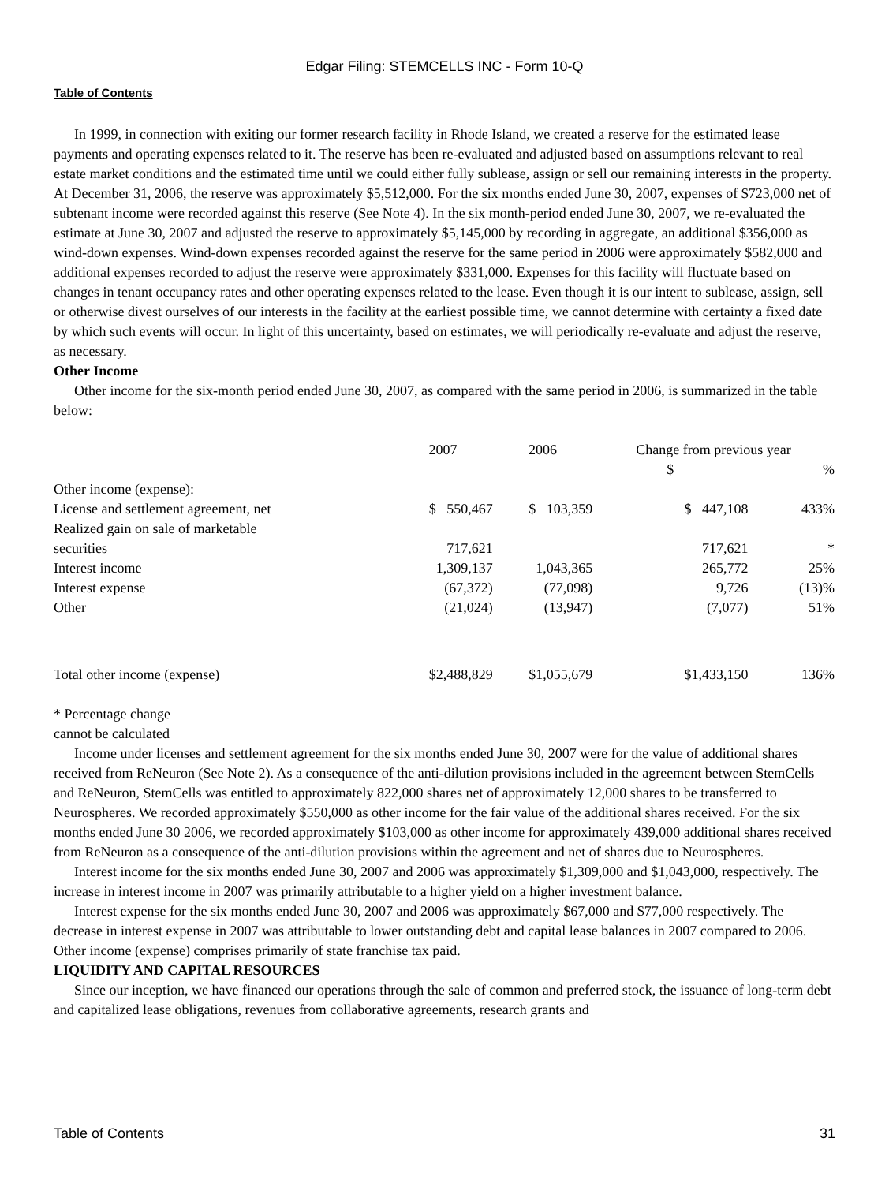Edgar Filing: STEMCELLS INC - Form 10-Q
Table of Contents
In 1999, in connection with exiting our former research facility in Rhode Island, we created a reserve for the estimated lease payments and operating expenses related to it. The reserve has been re-evaluated and adjusted based on assumptions relevant to real estate market conditions and the estimated time until we could either fully sublease, assign or sell our remaining interests in the property. At December 31, 2006, the reserve was approximately $5,512,000. For the six months ended June 30, 2007, expenses of $723,000 net of subtenant income were recorded against this reserve (See Note 4). In the six month-period ended June 30, 2007, we re-evaluated the estimate at June 30, 2007 and adjusted the reserve to approximately $5,145,000 by recording in aggregate, an additional $356,000 as wind-down expenses. Wind-down expenses recorded against the reserve for the same period in 2006 were approximately $582,000 and additional expenses recorded to adjust the reserve were approximately $331,000. Expenses for this facility will fluctuate based on changes in tenant occupancy rates and other operating expenses related to the lease. Even though it is our intent to sublease, assign, sell or otherwise divest ourselves of our interests in the facility at the earliest possible time, we cannot determine with certainty a fixed date by which such events will occur. In light of this uncertainty, based on estimates, we will periodically re-evaluate and adjust the reserve, as necessary.
Other Income
Other income for the six-month period ended June 30, 2007, as compared with the same period in 2006, is summarized in the table below:
| | 2007 | 2006 | Change from previous year | |
| --- | --- | --- | --- | --- |
| | | | $ | % |
| Other income (expense): | | | | |
| License and settlement agreement, net | $ 550,467 | $ 103,359 | $ 447,108 | 433% |
| Realized gain on sale of marketable securities | 717,621 | | 717,621 | * |
| Interest income | 1,309,137 | 1,043,365 | 265,772 | 25% |
| Interest expense | (67,372) | (77,098) | 9,726 | (13)% |
| Other | (21,024) | (13,947) | (7,077) | 51% |
| Total other income (expense) | $2,488,829 | $1,055,679 | $1,433,150 | 136% |
* Percentage change
cannot be calculated
Income under licenses and settlement agreement for the six months ended June 30, 2007 were for the value of additional shares received from ReNeuron (See Note 2). As a consequence of the anti-dilution provisions included in the agreement between StemCells and ReNeuron, StemCells was entitled to approximately 822,000 shares net of approximately 12,000 shares to be transferred to Neurospheres. We recorded approximately $550,000 as other income for the fair value of the additional shares received. For the six months ended June 30 2006, we recorded approximately $103,000 as other income for approximately 439,000 additional shares received from ReNeuron as a consequence of the anti-dilution provisions within the agreement and net of shares due to Neurospheres.
Interest income for the six months ended June 30, 2007 and 2006 was approximately $1,309,000 and $1,043,000, respectively. The increase in interest income in 2007 was primarily attributable to a higher yield on a higher investment balance.
Interest expense for the six months ended June 30, 2007 and 2006 was approximately $67,000 and $77,000 respectively. The decrease in interest expense in 2007 was attributable to lower outstanding debt and capital lease balances in 2007 compared to 2006. Other income (expense) comprises primarily of state franchise tax paid.
LIQUIDITY AND CAPITAL RESOURCES
Since our inception, we have financed our operations through the sale of common and preferred stock, the issuance of long-term debt and capitalized lease obligations, revenues from collaborative agreements, research grants and
Table of Contents 31